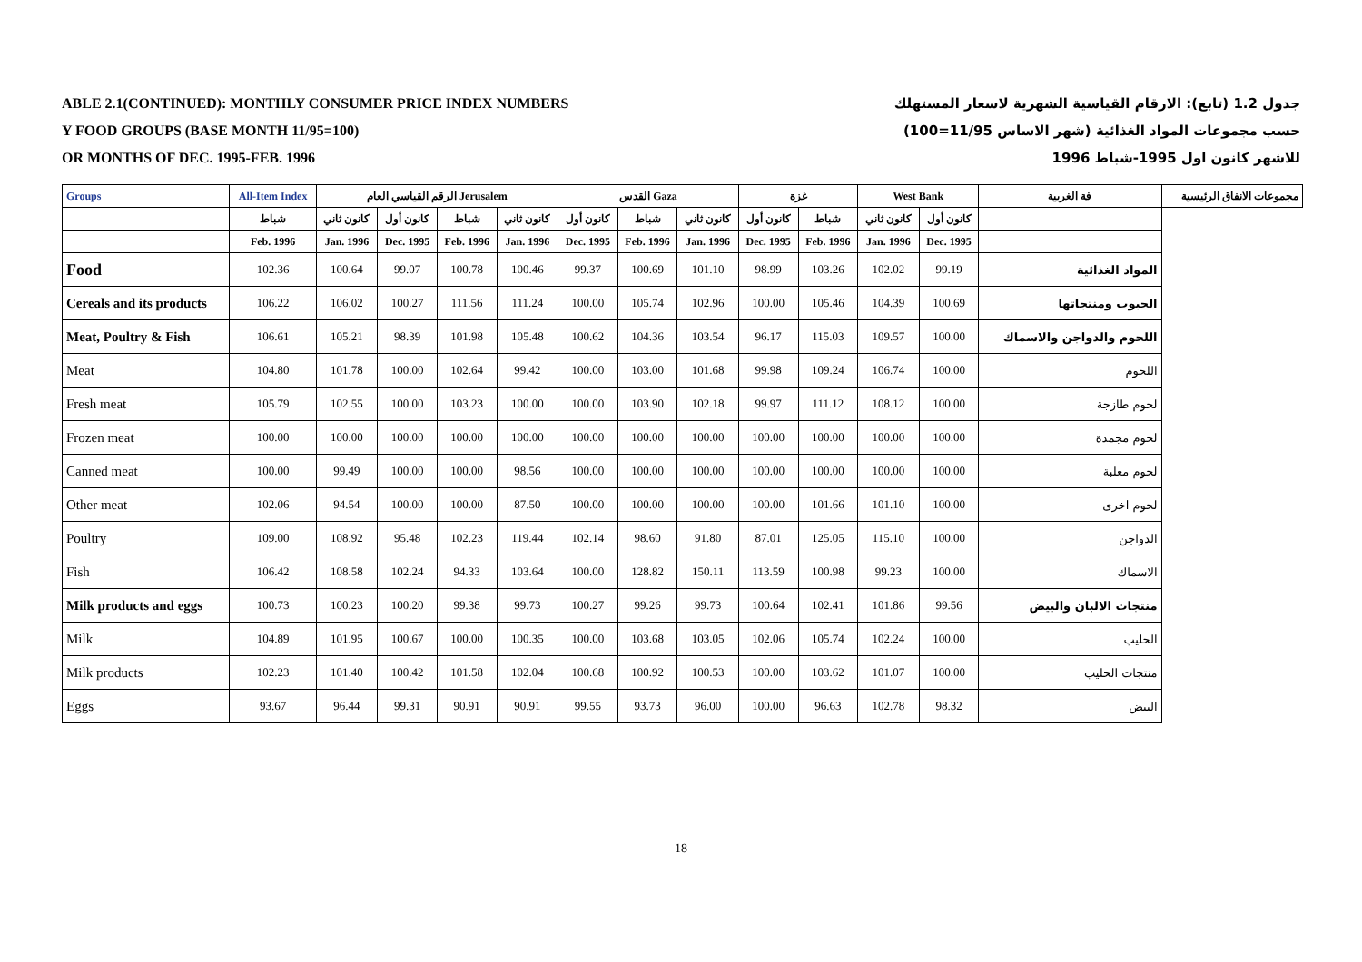ABLE 2.1(CONTINUED): MONTHLY CONSUMER PRICE INDEX NUMBERS
Y FOOD GROUPS (BASE MONTH 11/95=100)
OR MONTHS OF DEC. 1995-FEB. 1996
جدول 1.2 (تابع): الارقام القياسية الشهرية لاسعار المستهلك
حسب مجموعات المواد الغذائية (شهر الاساس 11/95=100)
للاشهر كانون اول 1995-شباط 1996
| Groups | All-Item Index | الرقم القياسي العام Jerusalem | | | | القدس Gaza | | | غزة | | West Bank | | فة الغربية | مجموعات الانفاق الرئيسية |
| --- | --- | --- | --- | --- | --- | --- | --- | --- | --- | --- | --- | --- | --- | --- |
| | شباط | كانون ثاني | كانون أول | شباط | كانون ثاني | كانون أول | شباط | كانون ثاني | كانون أول | شباط | كانون ثاني | كانون أول | | |
| | Feb. 1996 | Jan. 1996 | Dec. 1995 | Feb. 1996 | Jan. 1996 | Dec. 1995 | Feb. 1996 | Jan. 1996 | Dec. 1995 | Feb. 1996 | Jan. 1996 | Dec. 1995 | | |
| Food | 102.36 | 100.64 | 99.07 | 100.78 | 100.46 | 99.37 | 100.69 | 101.10 | 98.99 | 103.26 | 102.02 | 99.19 | المواد الغذائية | |
| Cereals and its products | 106.22 | 106.02 | 100.27 | 111.56 | 111.24 | 100.00 | 105.74 | 102.96 | 100.00 | 105.46 | 104.39 | 100.69 | الحبوب ومنتجاتها | |
| Meat, Poultry & Fish | 106.61 | 105.21 | 98.39 | 101.98 | 105.48 | 100.62 | 104.36 | 103.54 | 96.17 | 115.03 | 109.57 | 100.00 | اللحوم والدواجن والاسماك | |
| Meat | 104.80 | 101.78 | 100.00 | 102.64 | 99.42 | 100.00 | 103.00 | 101.68 | 99.98 | 109.24 | 106.74 | 100.00 | اللحوم | |
| Fresh meat | 105.79 | 102.55 | 100.00 | 103.23 | 100.00 | 100.00 | 103.90 | 102.18 | 99.97 | 111.12 | 108.12 | 100.00 | لحوم طازجة | |
| Frozen meat | 100.00 | 100.00 | 100.00 | 100.00 | 100.00 | 100.00 | 100.00 | 100.00 | 100.00 | 100.00 | 100.00 | 100.00 | لحوم مجمدة | |
| Canned meat | 100.00 | 99.49 | 100.00 | 100.00 | 98.56 | 100.00 | 100.00 | 100.00 | 100.00 | 100.00 | 100.00 | 100.00 | لحوم معلبة | |
| Other meat | 102.06 | 94.54 | 100.00 | 100.00 | 87.50 | 100.00 | 100.00 | 100.00 | 100.00 | 101.66 | 101.10 | 100.00 | لحوم اخرى | |
| Poultry | 109.00 | 108.92 | 95.48 | 102.23 | 119.44 | 102.14 | 98.60 | 91.80 | 87.01 | 125.05 | 115.10 | 100.00 | الدواجن | |
| Fish | 106.42 | 108.58 | 102.24 | 94.33 | 103.64 | 100.00 | 128.82 | 150.11 | 113.59 | 100.98 | 99.23 | 100.00 | الاسماك | |
| Milk products and eggs | 100.73 | 100.23 | 100.20 | 99.38 | 99.73 | 100.27 | 99.26 | 99.73 | 100.64 | 102.41 | 101.86 | 99.56 | منتجات الالبان والبيض | |
| Milk | 104.89 | 101.95 | 100.67 | 100.00 | 100.35 | 100.00 | 103.68 | 103.05 | 102.06 | 105.74 | 102.24 | 100.00 | الحليب | |
| Milk products | 102.23 | 101.40 | 100.42 | 101.58 | 102.04 | 100.68 | 100.92 | 100.53 | 100.00 | 103.62 | 101.07 | 100.00 | منتجات الحليب | |
| Eggs | 93.67 | 96.44 | 99.31 | 90.91 | 90.91 | 99.55 | 93.73 | 96.00 | 100.00 | 96.63 | 102.78 | 98.32 | البيض | |
18